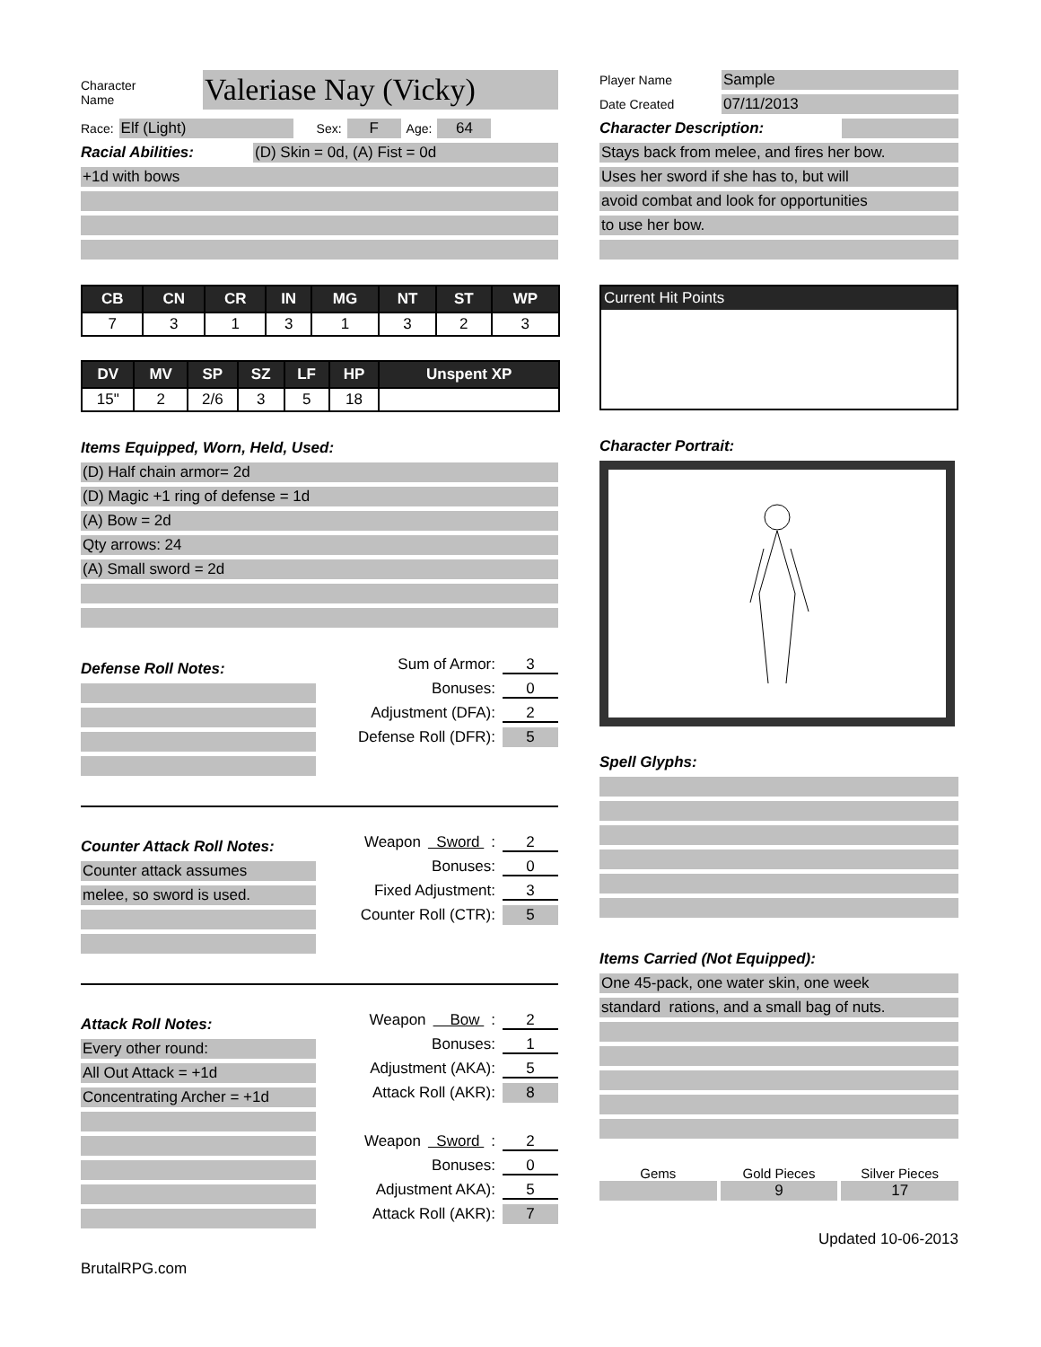Character
Name Valeriase Nay (Vicky)
Race: Elf (Light) Sex: F Age: 64
Racial Abilities: (D) Skin = 0d, (A) Fist = 0d
+1d with bows
| CB | CN | CR | IN | MG | NT | ST | WP |
| --- | --- | --- | --- | --- | --- | --- | --- |
| 7 | 3 | 1 | 3 | 1 | 3 | 2 | 3 |
| DV | MV | SP | SZ | LF | HP | Unspent XP |
| --- | --- | --- | --- | --- | --- | --- |
| 15" | 2 | 2/6 | 3 | 5 | 18 | |
Items Equipped, Worn, Held, Used:
(D) Half chain armor= 2d
(D) Magic +1 ring of defense = 1d
(A) Bow = 2d
Qty arrows: 24
(A) Small sword = 2d
Defense Roll Notes:
Sum of Armor: 3
Bonuses: 0
Adjustment (DFA): 2
Defense Roll (DFR): 5
Counter Attack Roll Notes:
Counter attack assumes
melee, so sword is used.
Weapon Sword : 2
Bonuses: 0
Fixed Adjustment: 3
Counter Roll (CTR): 5
Attack Roll Notes:
Every other round:
All Out Attack = +1d
Concentrating Archer = +1d
Weapon Bow : 2
Bonuses: 1
Adjustment (AKA): 5
Attack Roll (AKR): 8
Weapon Sword : 2
Bonuses: 0
Adjustment AKA): 5
Attack Roll (AKR): 7
BrutalRPG.com
Player Name Sample
Date Created 07/11/2013
Character Description:
Stays back from melee, and fires her bow.
Uses her sword if she has to, but will
avoid combat and look for opportunities
to use her bow.
Current Hit Points
Character Portrait:
Spell Glyphs:
Items Carried (Not Equipped):
One 45-pack, one water skin, one week
standard rations, and a small bag of nuts.
Gems Gold Pieces Silver Pieces
9 17
Updated 10-06-2013